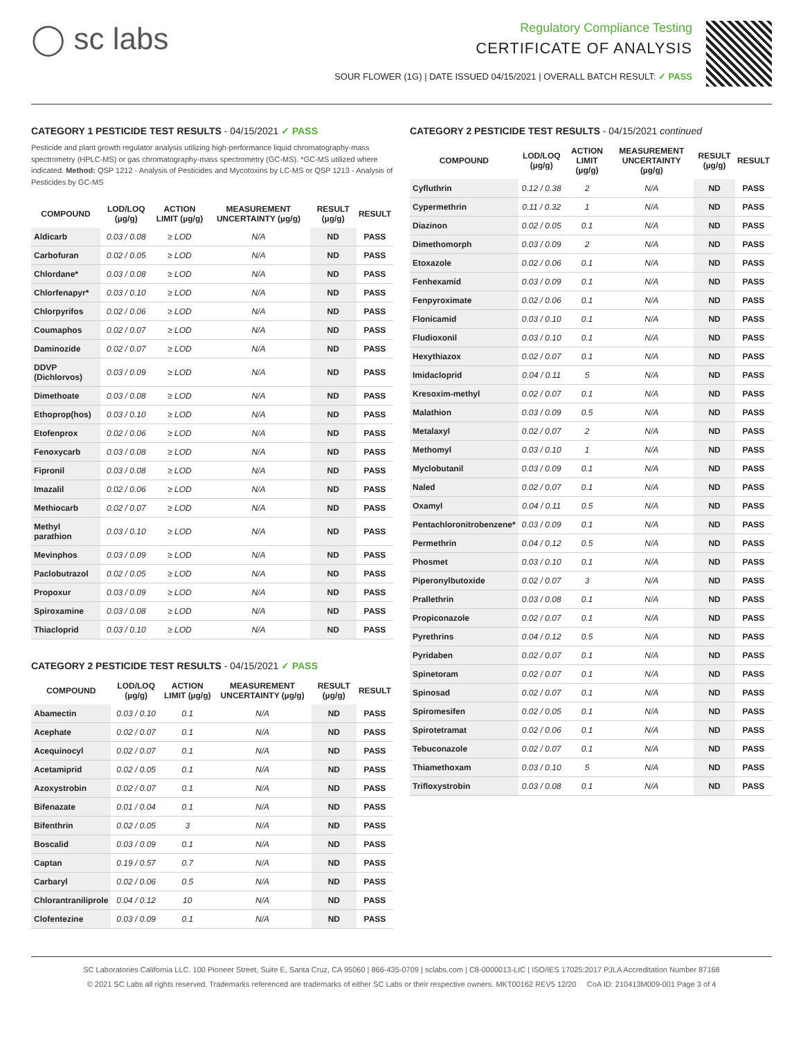◯ sc labs
Regulatory Compliance Testing
CERTIFICATE OF ANALYSIS
SOUR FLOWER (1G) | DATE ISSUED 04/15/2021 | OVERALL BATCH RESULT: ✓ PASS
CATEGORY 1 PESTICIDE TEST RESULTS - 04/15/2021 ✓ PASS
Pesticide and plant growth regulator analysis utilizing high-performance liquid chromatography-mass spectrometry (HPLC-MS) or gas chromatography-mass spectrometry (GC-MS). *GC-MS utilized where indicated. Method: QSP 1212 - Analysis of Pesticides and Mycotoxins by LC-MS or QSP 1213 - Analysis of Pesticides by GC-MS
| COMPOUND | LOD/LOQ (µg/g) | ACTION LIMIT (µg/g) | MEASUREMENT UNCERTAINTY (µg/g) | RESULT (µg/g) | RESULT |
| --- | --- | --- | --- | --- | --- |
| Aldicarb | 0.03 / 0.08 | ≥ LOD | N/A | ND | PASS |
| Carbofuran | 0.02 / 0.05 | ≥ LOD | N/A | ND | PASS |
| Chlordane* | 0.03 / 0.08 | ≥ LOD | N/A | ND | PASS |
| Chlorfenapyr* | 0.03 / 0.10 | ≥ LOD | N/A | ND | PASS |
| Chlorpyrifos | 0.02 / 0.06 | ≥ LOD | N/A | ND | PASS |
| Coumaphos | 0.02 / 0.07 | ≥ LOD | N/A | ND | PASS |
| Daminozide | 0.02 / 0.07 | ≥ LOD | N/A | ND | PASS |
| DDVP (Dichlorvos) | 0.03 / 0.09 | ≥ LOD | N/A | ND | PASS |
| Dimethoate | 0.03 / 0.08 | ≥ LOD | N/A | ND | PASS |
| Ethoprop(hos) | 0.03 / 0.10 | ≥ LOD | N/A | ND | PASS |
| Etofenprox | 0.02 / 0.06 | ≥ LOD | N/A | ND | PASS |
| Fenoxycarb | 0.03 / 0.08 | ≥ LOD | N/A | ND | PASS |
| Fipronil | 0.03 / 0.08 | ≥ LOD | N/A | ND | PASS |
| Imazalil | 0.02 / 0.06 | ≥ LOD | N/A | ND | PASS |
| Methiocarb | 0.02 / 0.07 | ≥ LOD | N/A | ND | PASS |
| Methyl parathion | 0.03 / 0.10 | ≥ LOD | N/A | ND | PASS |
| Mevinphos | 0.03 / 0.09 | ≥ LOD | N/A | ND | PASS |
| Paclobutrazol | 0.02 / 0.05 | ≥ LOD | N/A | ND | PASS |
| Propoxur | 0.03 / 0.09 | ≥ LOD | N/A | ND | PASS |
| Spiroxamine | 0.03 / 0.08 | ≥ LOD | N/A | ND | PASS |
| Thiacloprid | 0.03 / 0.10 | ≥ LOD | N/A | ND | PASS |
CATEGORY 2 PESTICIDE TEST RESULTS - 04/15/2021 ✓ PASS
| COMPOUND | LOD/LOQ (µg/g) | ACTION LIMIT (µg/g) | MEASUREMENT UNCERTAINTY (µg/g) | RESULT (µg/g) | RESULT |
| --- | --- | --- | --- | --- | --- |
| Abamectin | 0.03 / 0.10 | 0.1 | N/A | ND | PASS |
| Acephate | 0.02 / 0.07 | 0.1 | N/A | ND | PASS |
| Acequinocyl | 0.02 / 0.07 | 0.1 | N/A | ND | PASS |
| Acetamiprid | 0.02 / 0.05 | 0.1 | N/A | ND | PASS |
| Azoxystrobin | 0.02 / 0.07 | 0.1 | N/A | ND | PASS |
| Bifenazate | 0.01 / 0.04 | 0.1 | N/A | ND | PASS |
| Bifenthrin | 0.02 / 0.05 | 3 | N/A | ND | PASS |
| Boscalid | 0.03 / 0.09 | 0.1 | N/A | ND | PASS |
| Captan | 0.19 / 0.57 | 0.7 | N/A | ND | PASS |
| Carbaryl | 0.02 / 0.06 | 0.5 | N/A | ND | PASS |
| Chlorantraniliprole | 0.04 / 0.12 | 10 | N/A | ND | PASS |
| Clofentezine | 0.03 / 0.09 | 0.1 | N/A | ND | PASS |
CATEGORY 2 PESTICIDE TEST RESULTS - 04/15/2021 continued
| COMPOUND | LOD/LOQ (µg/g) | ACTION LIMIT (µg/g) | MEASUREMENT UNCERTAINTY (µg/g) | RESULT (µg/g) | RESULT |
| --- | --- | --- | --- | --- | --- |
| Cyfluthrin | 0.12 / 0.38 | 2 | N/A | ND | PASS |
| Cypermethrin | 0.11 / 0.32 | 1 | N/A | ND | PASS |
| Diazinon | 0.02 / 0.05 | 0.1 | N/A | ND | PASS |
| Dimethomorph | 0.03 / 0.09 | 2 | N/A | ND | PASS |
| Etoxazole | 0.02 / 0.06 | 0.1 | N/A | ND | PASS |
| Fenhexamid | 0.03 / 0.09 | 0.1 | N/A | ND | PASS |
| Fenpyroximate | 0.02 / 0.06 | 0.1 | N/A | ND | PASS |
| Flonicamid | 0.03 / 0.10 | 0.1 | N/A | ND | PASS |
| Fludioxonil | 0.03 / 0.10 | 0.1 | N/A | ND | PASS |
| Hexythiazox | 0.02 / 0.07 | 0.1 | N/A | ND | PASS |
| Imidacloprid | 0.04 / 0.11 | 5 | N/A | ND | PASS |
| Kresoxim-methyl | 0.02 / 0.07 | 0.1 | N/A | ND | PASS |
| Malathion | 0.03 / 0.09 | 0.5 | N/A | ND | PASS |
| Metalaxyl | 0.02 / 0.07 | 2 | N/A | ND | PASS |
| Methomyl | 0.03 / 0.10 | 1 | N/A | ND | PASS |
| Myclobutanil | 0.03 / 0.09 | 0.1 | N/A | ND | PASS |
| Naled | 0.02 / 0.07 | 0.1 | N/A | ND | PASS |
| Oxamyl | 0.04 / 0.11 | 0.5 | N/A | ND | PASS |
| Pentachloronitrobenzene* | 0.03 / 0.09 | 0.1 | N/A | ND | PASS |
| Permethrin | 0.04 / 0.12 | 0.5 | N/A | ND | PASS |
| Phosmet | 0.03 / 0.10 | 0.1 | N/A | ND | PASS |
| Piperonylbutoxide | 0.02 / 0.07 | 3 | N/A | ND | PASS |
| Prallethrin | 0.03 / 0.08 | 0.1 | N/A | ND | PASS |
| Propiconazole | 0.02 / 0.07 | 0.1 | N/A | ND | PASS |
| Pyrethrins | 0.04 / 0.12 | 0.5 | N/A | ND | PASS |
| Pyridaben | 0.02 / 0.07 | 0.1 | N/A | ND | PASS |
| Spinetoram | 0.02 / 0.07 | 0.1 | N/A | ND | PASS |
| Spinosad | 0.02 / 0.07 | 0.1 | N/A | ND | PASS |
| Spiromesifen | 0.02 / 0.05 | 0.1 | N/A | ND | PASS |
| Spirotetramat | 0.02 / 0.06 | 0.1 | N/A | ND | PASS |
| Tebuconazole | 0.02 / 0.07 | 0.1 | N/A | ND | PASS |
| Thiamethoxam | 0.03 / 0.10 | 5 | N/A | ND | PASS |
| Trifloxystrobin | 0.03 / 0.08 | 0.1 | N/A | ND | PASS |
SC Laboratories California LLC. 100 Pioneer Street, Suite E, Santa Cruz, CA 95060 | 866-435-0709 | sclabs.com | C8-0000013-LIC | ISO/IES 17025:2017 PJLA Accreditation Number 87168
© 2021 SC Labs all rights reserved. Trademarks referenced are trademarks of either SC Labs or their respective owners. MKT00162 REV5 12/20 CoA ID: 210413M009-001 Page 3 of 4